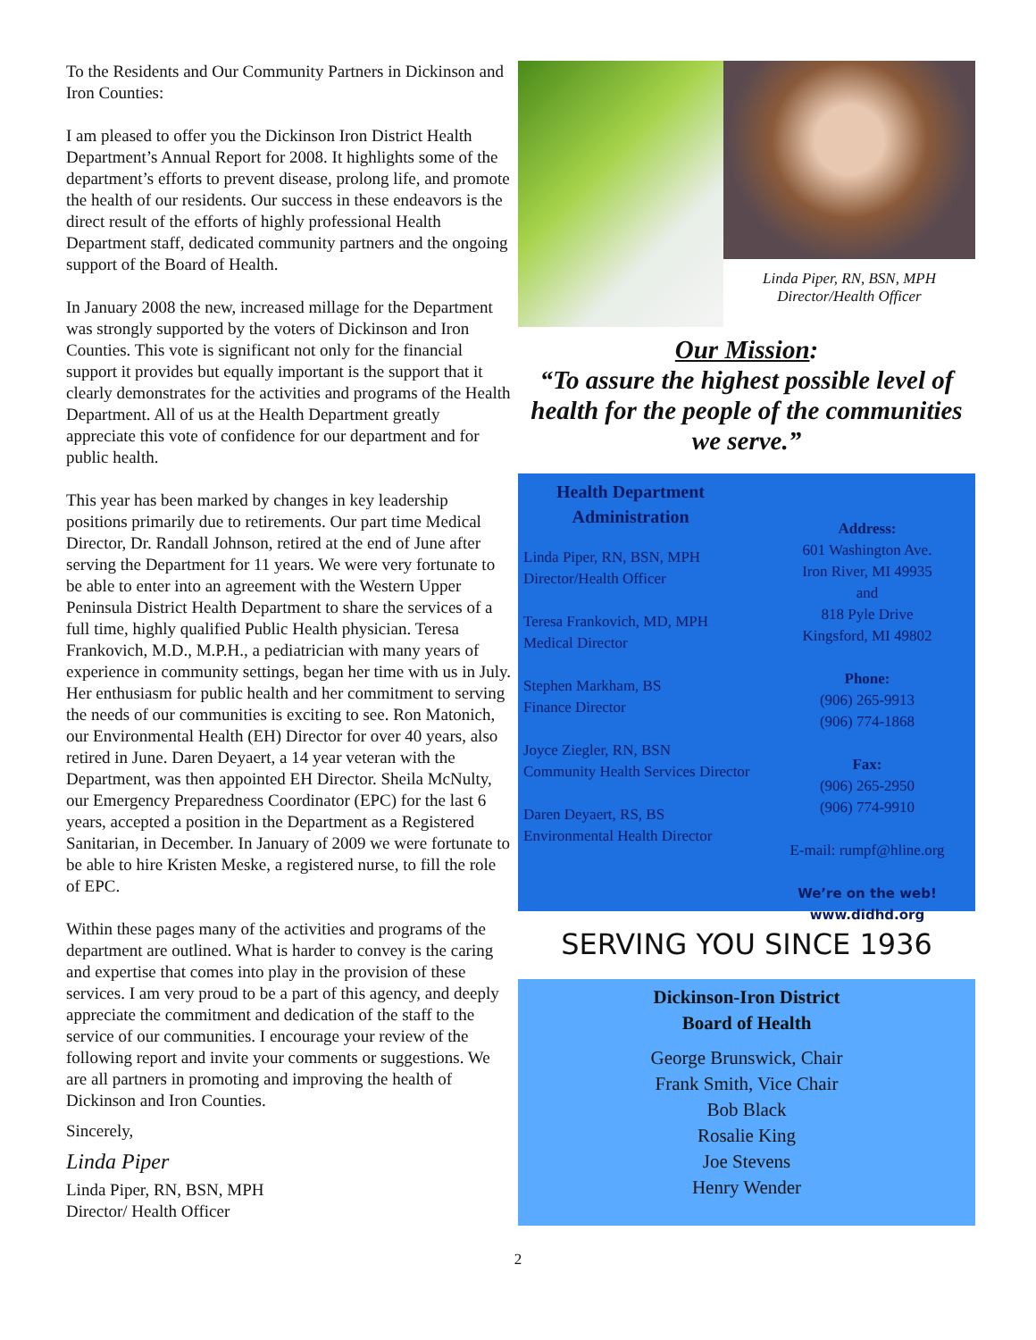To the Residents and Our Community Partners in Dickinson and Iron Counties:
I am pleased to offer you the Dickinson Iron District Health Department’s Annual Report for 2008. It highlights some of the department’s efforts to prevent disease, prolong life, and promote the health of our residents. Our success in these endeavors is the direct result of the efforts of highly professional Health Department staff, dedicated community partners and the ongoing support of the Board of Health.
In January 2008 the new, increased millage for the Department was strongly supported by the voters of Dickinson and Iron Counties. This vote is significant not only for the financial support it provides but equally important is the support that it clearly demonstrates for the activities and programs of the Health Department. All of us at the Health Department greatly appreciate this vote of confidence for our department and for public health.
This year has been marked by changes in key leadership positions primarily due to retirements. Our part time Medical Director, Dr. Randall Johnson, retired at the end of June after serving the Department for 11 years. We were very fortunate to be able to enter into an agreement with the Western Upper Peninsula District Health Department to share the services of a full time, highly qualified Public Health physician. Teresa Frankovich, M.D., M.P.H., a pediatrician with many years of experience in community settings, began her time with us in July. Her enthusiasm for public health and her commitment to serving the needs of our communities is exciting to see. Ron Matonich, our Environmental Health (EH) Director for over 40 years, also retired in June. Daren Deyaert, a 14 year veteran with the Department, was then appointed EH Director. Sheila McNulty, our Emergency Preparedness Coordinator (EPC) for the last 6 years, accepted a position in the Department as a Registered Sanitarian, in December. In January of 2009 we were fortunate to be able to hire Kristen Meske, a registered nurse, to fill the role of EPC.
Within these pages many of the activities and programs of the department are outlined. What is harder to convey is the caring and expertise that comes into play in the provision of these services. I am very proud to be a part of this agency, and deeply appreciate the commitment and dedication of the staff to the service of our communities. I encourage your review of the following report and invite your comments or suggestions. We are all partners in promoting and improving the health of Dickinson and Iron Counties.
Sincerely,
Linda Piper
Linda Piper, RN, BSN, MPH
Director/ Health Officer
Linda Piper, RN, BSN, MPH
Director/Health Officer
Our Mission:
“To assure the highest possible level of health for the people of the communities we serve.”
Health Department Administration
Linda Piper, RN, BSN, MPH
Director/Health Officer
Teresa Frankovich, MD, MPH
Medical Director
Stephen Markham, BS
Finance Director
Joyce Ziegler, RN, BSN
Community Health Services Director
Daren Deyaert, RS, BS
Environmental Health Director
Address:
601 Washington Ave.
Iron River, MI 49935
and
818 Pyle Drive
Kingsford, MI 49802
Phone:
(906) 265-9913
(906) 774-1868
Fax:
(906) 265-2950
(906) 774-9910
E-mail: rumpf@hline.org
We’re on the web!
www.didhd.org
SERVING YOU SINCE 1936
Dickinson-Iron District
Board of Health
George Brunswick, Chair
Frank Smith, Vice Chair
Bob Black
Rosalie King
Joe Stevens
Henry Wender
2